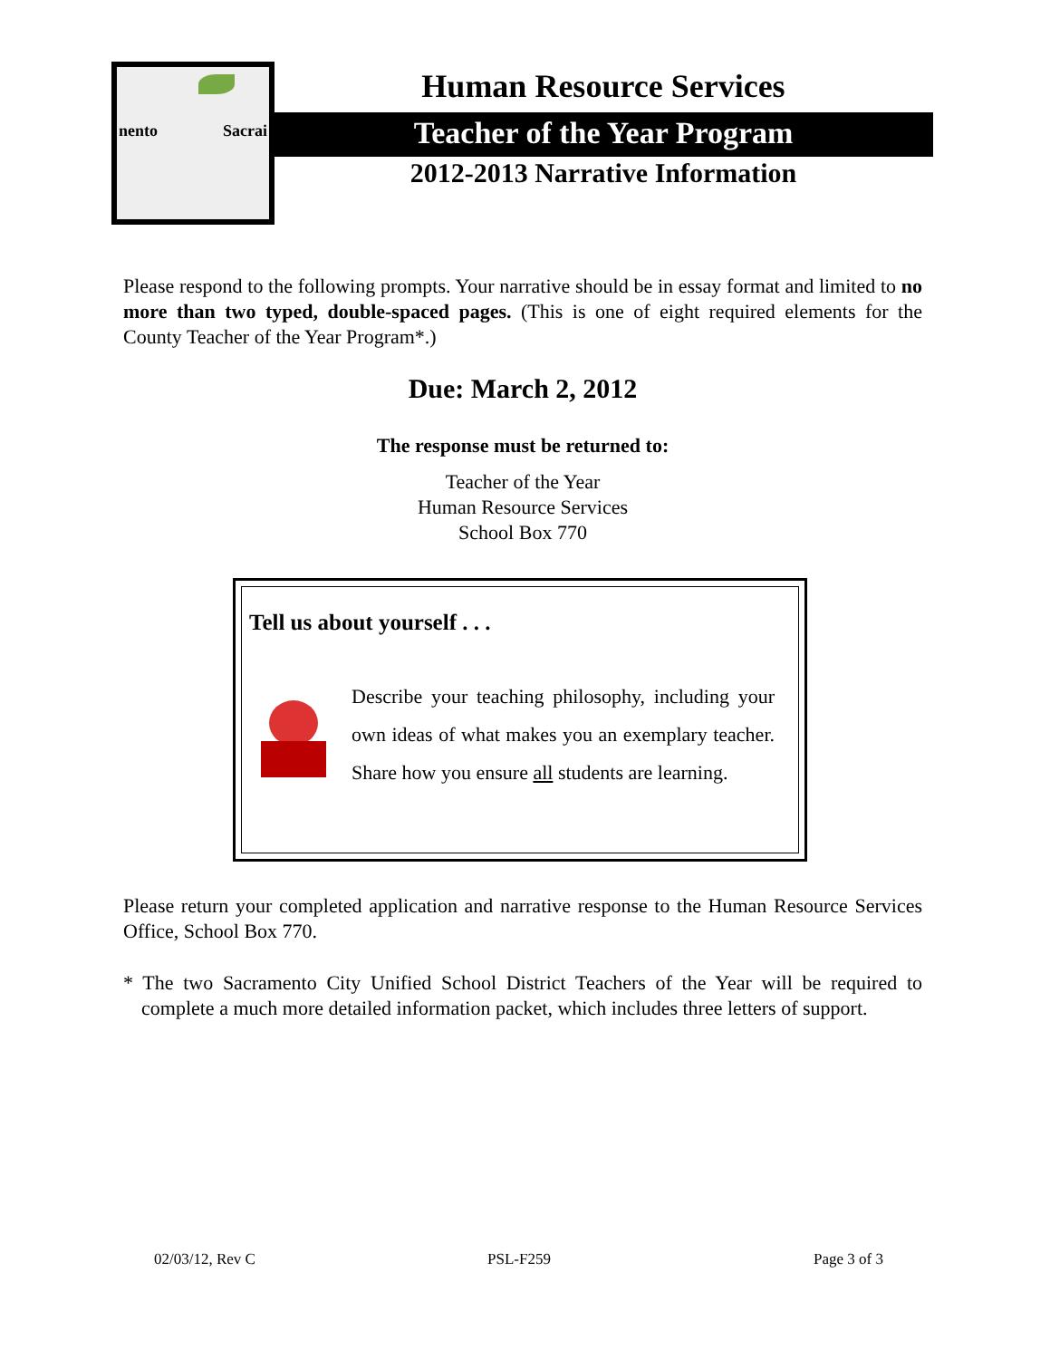nento Sacrai Human Resource Services
Teacher of the Year Program
2012-2013 Narrative Information
Please respond to the following prompts. Your narrative should be in essay format and limited to no more than two typed, double-spaced pages. (This is one of eight required elements for the County Teacher of the Year Program*.)
Due: March 2, 2012
The response must be returned to:
Teacher of the Year
Human Resource Services
School Box 770
Tell us about yourself . . .
Describe your teaching philosophy, including your own ideas of what makes you an exemplary teacher. Share how you ensure all students are learning.
Please return your completed application and narrative response to the Human Resource Services Office, School Box 770.
* The two Sacramento City Unified School District Teachers of the Year will be required to complete a much more detailed information packet, which includes three letters of support.
02/03/12, Rev C PSL-F259 Page 3 of 3